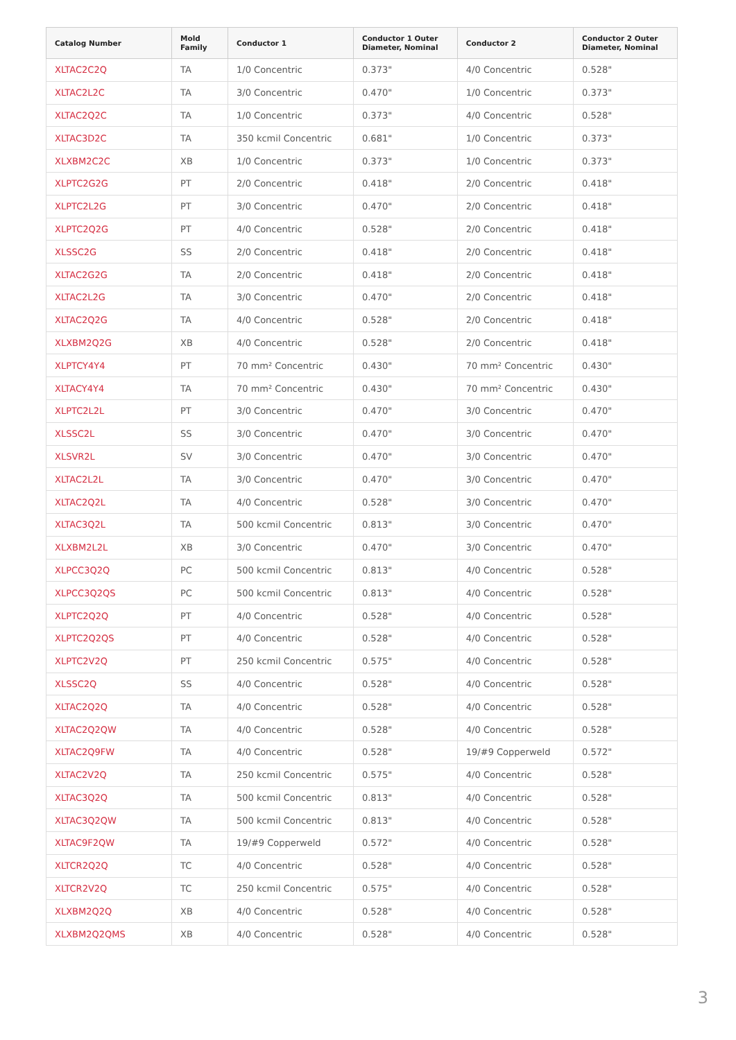| Catalog Number | Mold Family | Conductor 1 | Conductor 1 Outer Diameter, Nominal | Conductor 2 | Conductor 2 Outer Diameter, Nominal |
| --- | --- | --- | --- | --- | --- |
| XLTAC2C2Q | TA | 1/0 Concentric | 0.373" | 4/0 Concentric | 0.528" |
| XLTAC2L2C | TA | 3/0 Concentric | 0.470" | 1/0 Concentric | 0.373" |
| XLTAC2Q2C | TA | 1/0 Concentric | 0.373" | 4/0 Concentric | 0.528" |
| XLTAC3D2C | TA | 350 kcmil Concentric | 0.681" | 1/0 Concentric | 0.373" |
| XLXBM2C2C | XB | 1/0 Concentric | 0.373" | 1/0 Concentric | 0.373" |
| XLPTC2G2G | PT | 2/0 Concentric | 0.418" | 2/0 Concentric | 0.418" |
| XLPTC2L2G | PT | 3/0 Concentric | 0.470" | 2/0 Concentric | 0.418" |
| XLPTC2Q2G | PT | 4/0 Concentric | 0.528" | 2/0 Concentric | 0.418" |
| XLSSC2G | SS | 2/0 Concentric | 0.418" | 2/0 Concentric | 0.418" |
| XLTAC2G2G | TA | 2/0 Concentric | 0.418" | 2/0 Concentric | 0.418" |
| XLTAC2L2G | TA | 3/0 Concentric | 0.470" | 2/0 Concentric | 0.418" |
| XLTAC2Q2G | TA | 4/0 Concentric | 0.528" | 2/0 Concentric | 0.418" |
| XLXBM2Q2G | XB | 4/0 Concentric | 0.528" | 2/0 Concentric | 0.418" |
| XLPTCY4Y4 | PT | 70 mm² Concentric | 0.430" | 70 mm² Concentric | 0.430" |
| XLTACY4Y4 | TA | 70 mm² Concentric | 0.430" | 70 mm² Concentric | 0.430" |
| XLPTC2L2L | PT | 3/0 Concentric | 0.470" | 3/0 Concentric | 0.470" |
| XLSSC2L | SS | 3/0 Concentric | 0.470" | 3/0 Concentric | 0.470" |
| XLSVR2L | SV | 3/0 Concentric | 0.470" | 3/0 Concentric | 0.470" |
| XLTAC2L2L | TA | 3/0 Concentric | 0.470" | 3/0 Concentric | 0.470" |
| XLTAC2Q2L | TA | 4/0 Concentric | 0.528" | 3/0 Concentric | 0.470" |
| XLTAC3Q2L | TA | 500 kcmil Concentric | 0.813" | 3/0 Concentric | 0.470" |
| XLXBM2L2L | XB | 3/0 Concentric | 0.470" | 3/0 Concentric | 0.470" |
| XLPCC3Q2Q | PC | 500 kcmil Concentric | 0.813" | 4/0 Concentric | 0.528" |
| XLPCC3Q2QS | PC | 500 kcmil Concentric | 0.813" | 4/0 Concentric | 0.528" |
| XLPTC2Q2Q | PT | 4/0 Concentric | 0.528" | 4/0 Concentric | 0.528" |
| XLPTC2Q2QS | PT | 4/0 Concentric | 0.528" | 4/0 Concentric | 0.528" |
| XLPTC2V2Q | PT | 250 kcmil Concentric | 0.575" | 4/0 Concentric | 0.528" |
| XLSSC2Q | SS | 4/0 Concentric | 0.528" | 4/0 Concentric | 0.528" |
| XLTAC2Q2Q | TA | 4/0 Concentric | 0.528" | 4/0 Concentric | 0.528" |
| XLTAC2Q2QW | TA | 4/0 Concentric | 0.528" | 4/0 Concentric | 0.528" |
| XLTAC2Q9FW | TA | 4/0 Concentric | 0.528" | 19/#9 Copperweld | 0.572" |
| XLTAC2V2Q | TA | 250 kcmil Concentric | 0.575" | 4/0 Concentric | 0.528" |
| XLTAC3Q2Q | TA | 500 kcmil Concentric | 0.813" | 4/0 Concentric | 0.528" |
| XLTAC3Q2QW | TA | 500 kcmil Concentric | 0.813" | 4/0 Concentric | 0.528" |
| XLTAC9F2QW | TA | 19/#9 Copperweld | 0.572" | 4/0 Concentric | 0.528" |
| XLTCR2Q2Q | TC | 4/0 Concentric | 0.528" | 4/0 Concentric | 0.528" |
| XLTCR2V2Q | TC | 250 kcmil Concentric | 0.575" | 4/0 Concentric | 0.528" |
| XLXBM2Q2Q | XB | 4/0 Concentric | 0.528" | 4/0 Concentric | 0.528" |
| XLXBM2Q2QMS | XB | 4/0 Concentric | 0.528" | 4/0 Concentric | 0.528" |
3